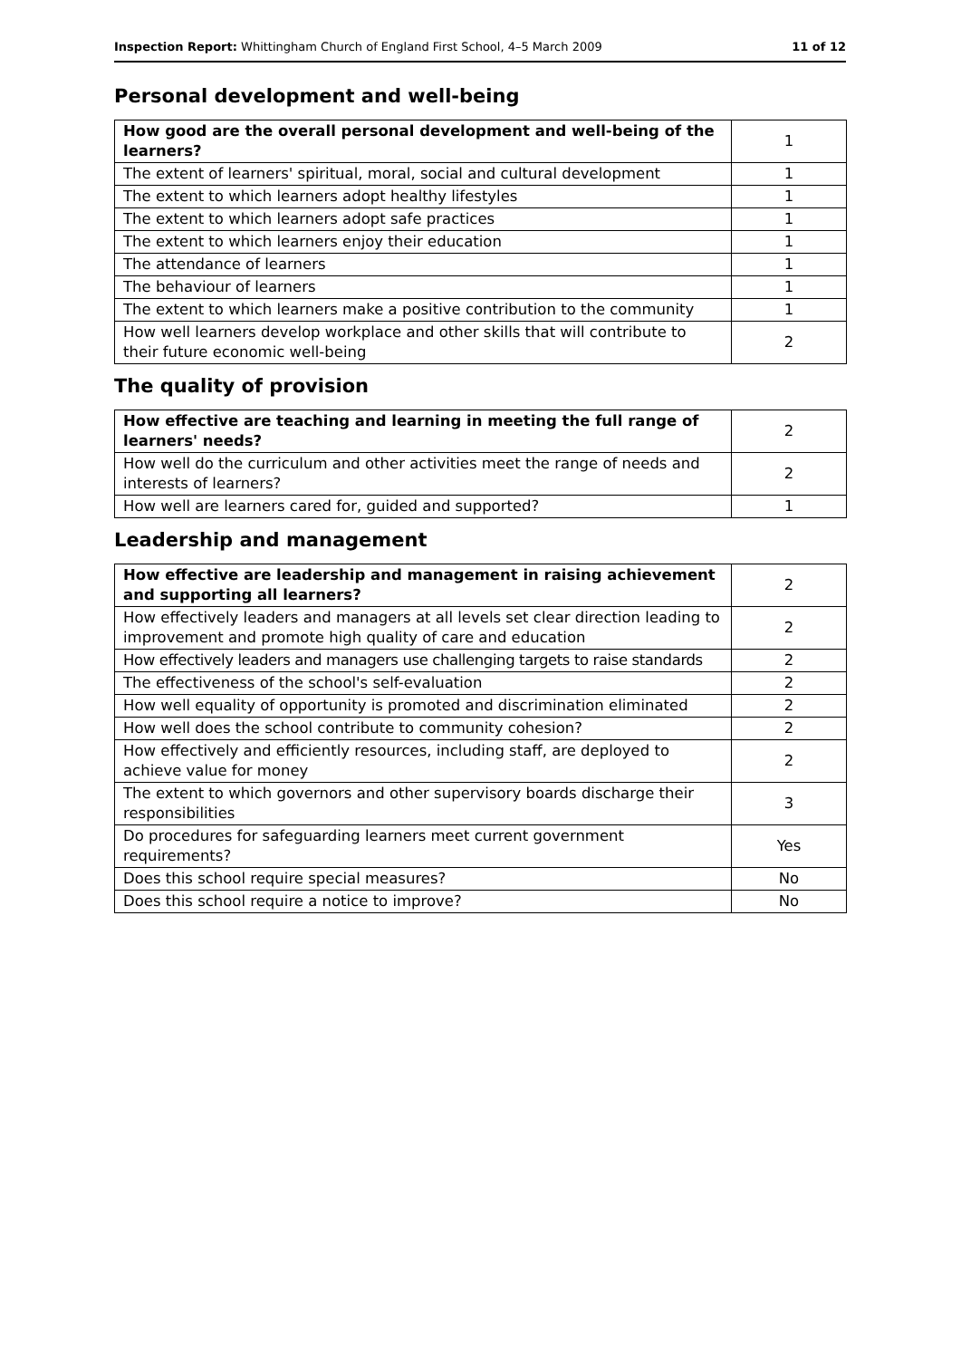Inspection Report: Whittingham Church of England First School, 4–5 March 2009 11 of 12
Personal development and well-being
| How good are the overall personal development and well-being of the learners? | 1 |
| The extent of learners' spiritual, moral, social and cultural development | 1 |
| The extent to which learners adopt healthy lifestyles | 1 |
| The extent to which learners adopt safe practices | 1 |
| The extent to which learners enjoy their education | 1 |
| The attendance of learners | 1 |
| The behaviour of learners | 1 |
| The extent to which learners make a positive contribution to the community | 1 |
| How well learners develop workplace and other skills that will contribute to their future economic well-being | 2 |
The quality of provision
| How effective are teaching and learning in meeting the full range of learners' needs? | 2 |
| How well do the curriculum and other activities meet the range of needs and interests of learners? | 2 |
| How well are learners cared for, guided and supported? | 1 |
Leadership and management
| How effective are leadership and management in raising achievement and supporting all learners? | 2 |
| How effectively leaders and managers at all levels set clear direction leading to improvement and promote high quality of care and education | 2 |
| How effectively leaders and managers use challenging targets to raise standards | 2 |
| The effectiveness of the school's self-evaluation | 2 |
| How well equality of opportunity is promoted and discrimination eliminated | 2 |
| How well does the school contribute to community cohesion? | 2 |
| How effectively and efficiently resources, including staff, are deployed to achieve value for money | 2 |
| The extent to which governors and other supervisory boards discharge their responsibilities | 3 |
| Do procedures for safeguarding learners meet current government requirements? | Yes |
| Does this school require special measures? | No |
| Does this school require a notice to improve? | No |